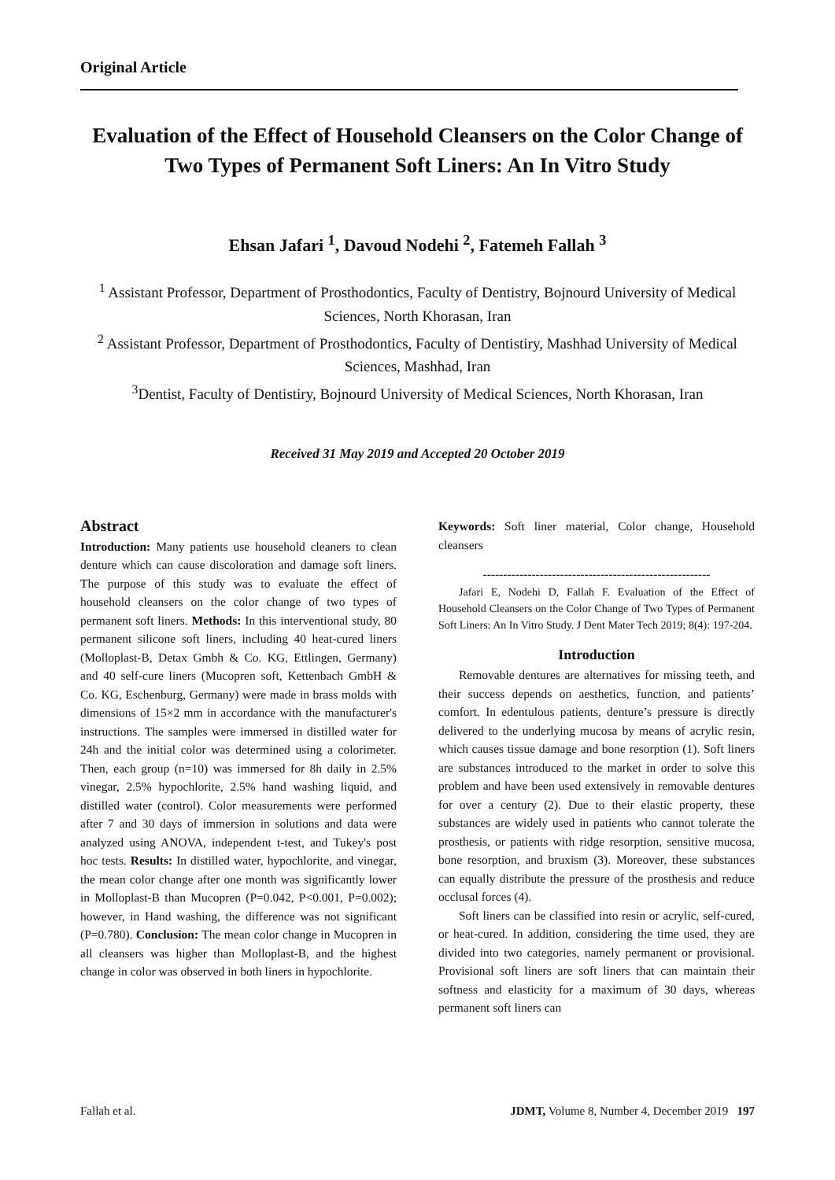Original Article
Evaluation of the Effect of Household Cleansers on the Color Change of Two Types of Permanent Soft Liners: An In Vitro Study
Ehsan Jafari <sup>1</sup>, Davoud Nodehi <sup>2</sup>, Fatemeh Fallah <sup>3</sup>
<sup>1</sup> Assistant Professor, Department of Prosthodontics, Faculty of Dentistry, Bojnourd University of Medical Sciences, North Khorasan, Iran
<sup>2</sup> Assistant Professor, Department of Prosthodontics, Faculty of Dentistiry, Mashhad University of Medical Sciences, Mashhad, Iran
<sup>3</sup> Dentist, Faculty of Dentistiry, Bojnourd University of Medical Sciences, North Khorasan, Iran
Received 31 May 2019 and Accepted 20 October 2019
Abstract
Introduction: Many patients use household cleaners to clean denture which can cause discoloration and damage soft liners. The purpose of this study was to evaluate the effect of household cleansers on the color change of two types of permanent soft liners. Methods: In this interventional study, 80 permanent silicone soft liners, including 40 heat-cured liners (Molloplast-B, Detax Gmbh & Co. KG, Ettlingen, Germany) and 40 self-cure liners (Mucopren soft, Kettenbach GmbH & Co. KG, Eschenburg, Germany) were made in brass molds with dimensions of 15×2 mm in accordance with the manufacturer's instructions. The samples were immersed in distilled water for 24h and the initial color was determined using a colorimeter. Then, each group (n=10) was immersed for 8h daily in 2.5% vinegar, 2.5% hypochlorite, 2.5% hand washing liquid, and distilled water (control). Color measurements were performed after 7 and 30 days of immersion in solutions and data were analyzed using ANOVA, independent t-test, and Tukey's post hoc tests. Results: In distilled water, hypochlorite, and vinegar, the mean color change after one month was significantly lower in Molloplast-B than Mucopren (P=0.042, P<0.001, P=0.002); however, in Hand washing, the difference was not significant (P=0.780). Conclusion: The mean color change in Mucopren in all cleansers was higher than Molloplast-B, and the highest change in color was observed in both liners in hypochlorite.
Keywords: Soft liner material, Color change, Household cleansers
--------------------------------------------------------
Jafari E, Nodehi D, Fallah F. Evaluation of the Effect of Household Cleansers on the Color Change of Two Types of Permanent Soft Liners: An In Vitro Study. J Dent Mater Tech 2019; 8(4): 197-204.
Introduction
Removable dentures are alternatives for missing teeth, and their success depends on aesthetics, function, and patients’ comfort. In edentulous patients, denture’s pressure is directly delivered to the underlying mucosa by means of acrylic resin, which causes tissue damage and bone resorption (1). Soft liners are substances introduced to the market in order to solve this problem and have been used extensively in removable dentures for over a century (2). Due to their elastic property, these substances are widely used in patients who cannot tolerate the prosthesis, or patients with ridge resorption, sensitive mucosa, bone resorption, and bruxism (3). Moreover, these substances can equally distribute the pressure of the prosthesis and reduce occlusal forces (4).
Soft liners can be classified into resin or acrylic, self-cured, or heat-cured. In addition, considering the time used, they are divided into two categories, namely permanent or provisional. Provisional soft liners are soft liners that can maintain their softness and elasticity for a maximum of 30 days, whereas permanent soft liners can
Fallah et al. JDMT, Volume 8, Number 4, December 2019 197